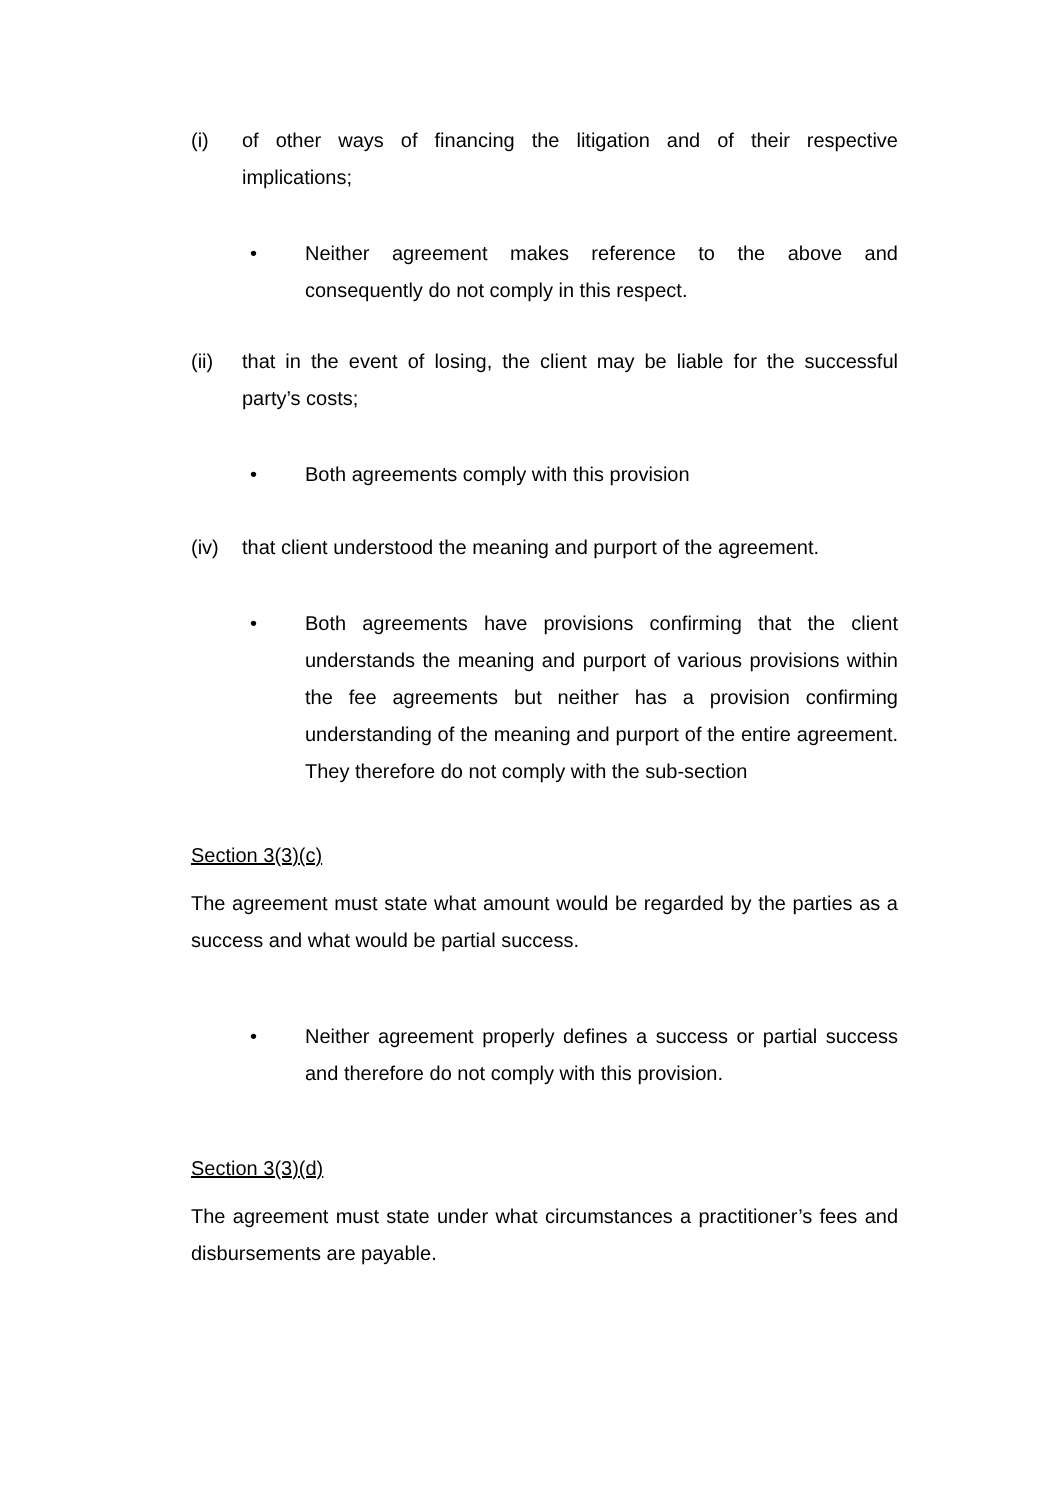(i) of other ways of financing the litigation and of their respective implications;
• Neither agreement makes reference to the above and consequently do not comply in this respect.
(ii) that in the event of losing, the client may be liable for the successful party’s costs;
• Both agreements comply with this provision
(iv) that client understood the meaning and purport of the agreement.
• Both agreements have provisions confirming that the client understands the meaning and purport of various provisions within the fee agreements but neither has a provision confirming understanding of the meaning and purport of the entire agreement. They therefore do not comply with the sub-section
Section 3(3)(c)
The agreement must state what amount would be regarded by the parties as a success and what would be partial success.
• Neither agreement properly defines a success or partial success and therefore do not comply with this provision.
Section 3(3)(d)
The agreement must state under what circumstances a practitioner’s fees and disbursements are payable.